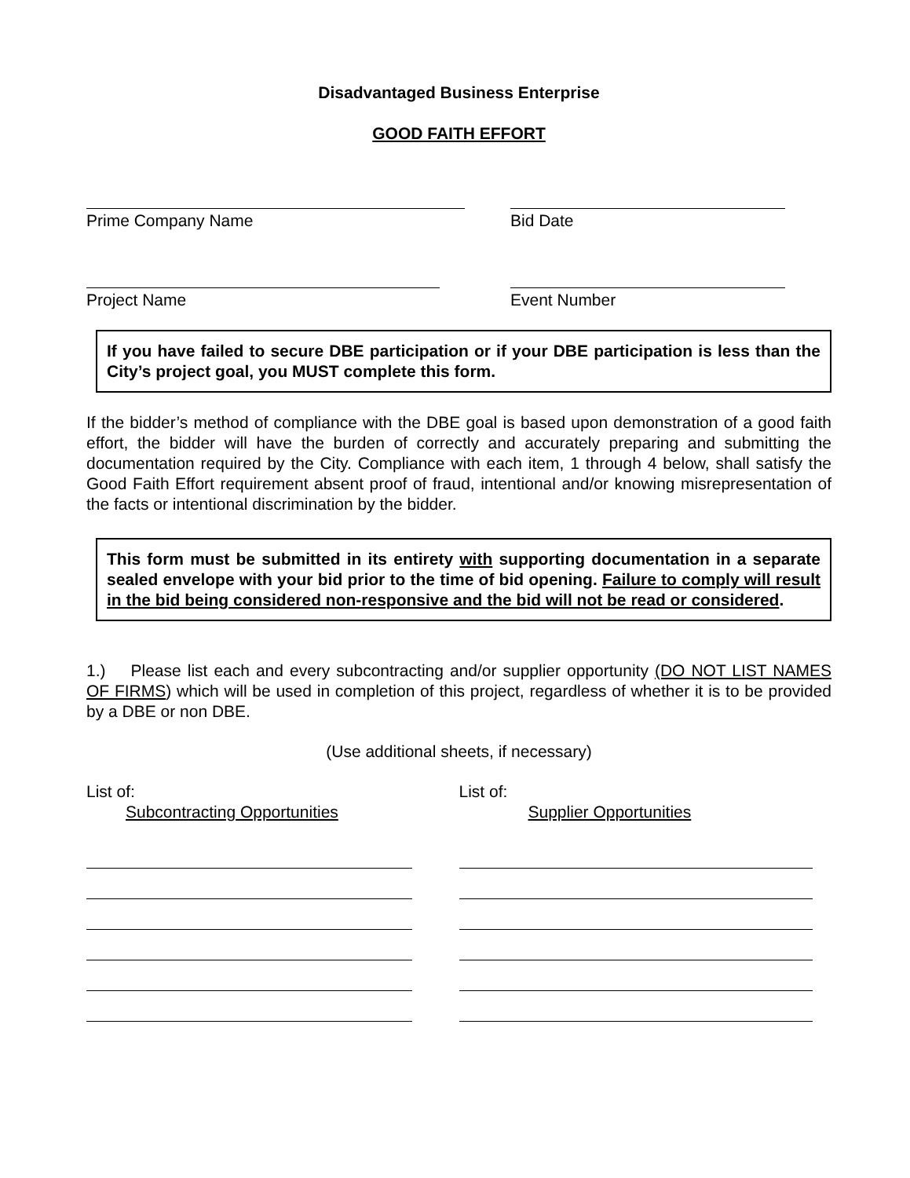Disadvantaged Business Enterprise
GOOD FAITH EFFORT
Prime Company Name Bid Date
Project Name Event Number
If you have failed to secure DBE participation or if your DBE participation is less than the City’s project goal, you MUST complete this form.
If the bidder’s method of compliance with the DBE goal is based upon demonstration of a good faith effort, the bidder will have the burden of correctly and accurately preparing and submitting the documentation required by the City. Compliance with each item, 1 through 4 below, shall satisfy the Good Faith Effort requirement absent proof of fraud, intentional and/or knowing misrepresentation of the facts or intentional discrimination by the bidder.
This form must be submitted in its entirety with supporting documentation in a separate sealed envelope with your bid prior to the time of bid opening. Failure to comply will result in the bid being considered non-responsive and the bid will not be read or considered.
1.) Please list each and every subcontracting and/or supplier opportunity (DO NOT LIST NAMES OF FIRMS) which will be used in completion of this project, regardless of whether it is to be provided by a DBE or non DBE.
(Use additional sheets, if necessary)
List of:
Subcontracting Opportunities
List of:
Supplier Opportunities